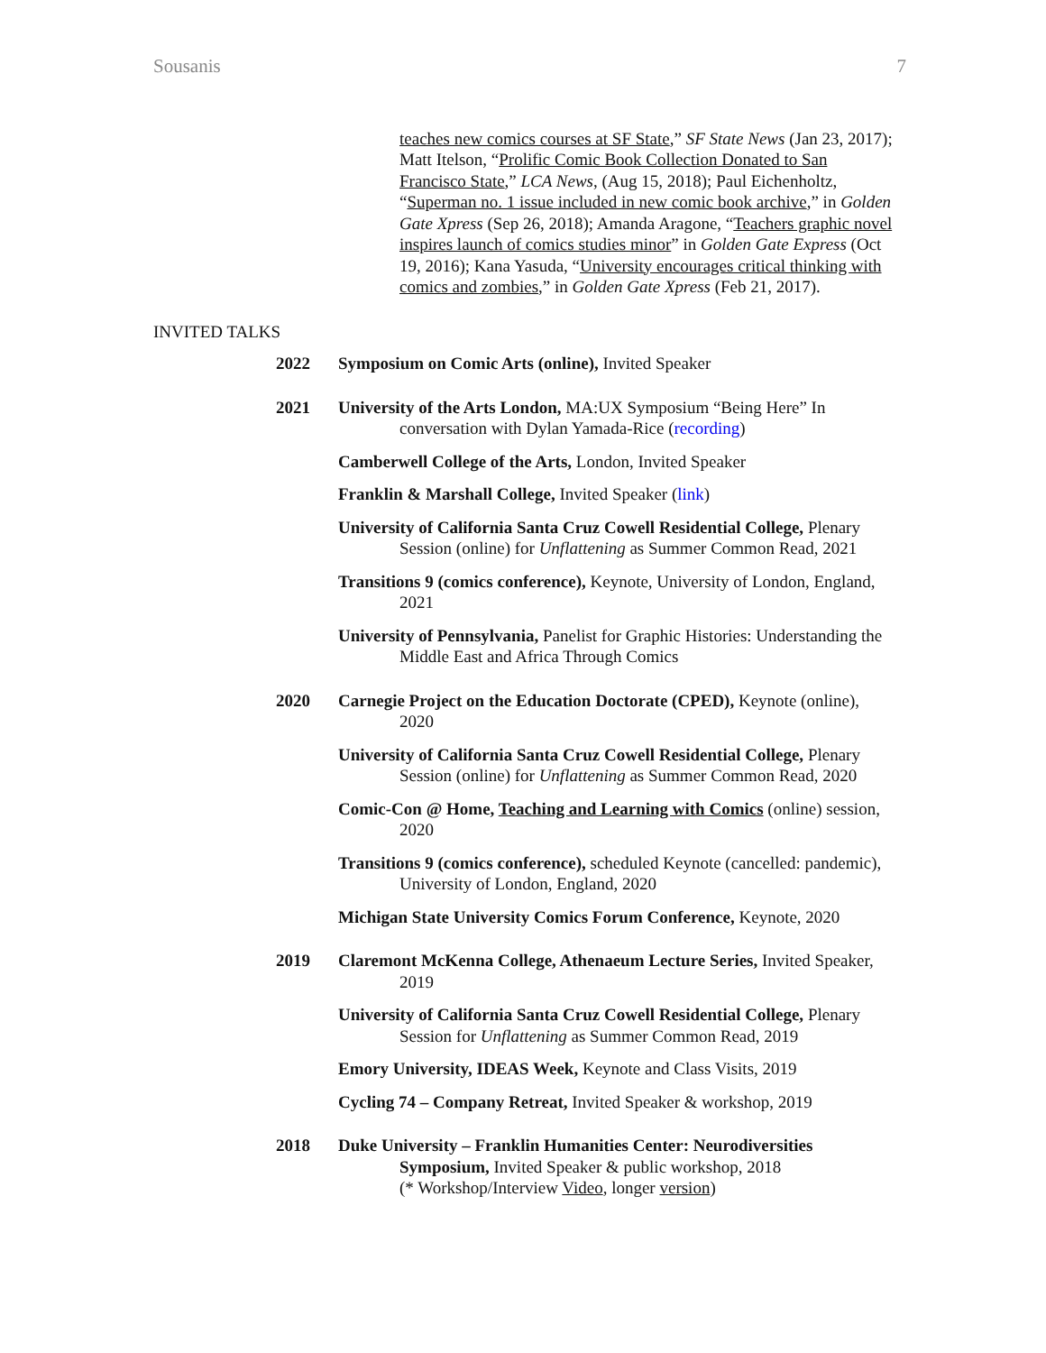Sousanis 7
teaches new comics courses at SF State,” SF State News (Jan 23, 2017); Matt Itelson, “Prolific Comic Book Collection Donated to San Francisco State,” LCA News, (Aug 15, 2018); Paul Eichenholtz, “Superman no. 1 issue included in new comic book archive,” in Golden Gate Xpress (Sep 26, 2018); Amanda Aragone, “Teachers graphic novel inspires launch of comics studies minor” in Golden Gate Express (Oct 19, 2016); Kana Yasuda, “University encourages critical thinking with comics and zombies,” in Golden Gate Xpress (Feb 21, 2017).
INVITED TALKS
2022 Symposium on Comic Arts (online), Invited Speaker
2021 University of the Arts London, MA:UX Symposium “Being Here” In conversation with Dylan Yamada-Rice (recording)
Camberwell College of the Arts, London, Invited Speaker
Franklin & Marshall College, Invited Speaker (link)
University of California Santa Cruz Cowell Residential College, Plenary Session (online) for Unflattening as Summer Common Read, 2021
Transitions 9 (comics conference), Keynote, University of London, England, 2021
University of Pennsylvania, Panelist for Graphic Histories: Understanding the Middle East and Africa Through Comics
2020 Carnegie Project on the Education Doctorate (CPED), Keynote (online), 2020
University of California Santa Cruz Cowell Residential College, Plenary Session (online) for Unflattening as Summer Common Read, 2020
Comic-Con @ Home, Teaching and Learning with Comics (online) session, 2020
Transitions 9 (comics conference), scheduled Keynote (cancelled: pandemic), University of London, England, 2020
Michigan State University Comics Forum Conference, Keynote, 2020
2019 Claremont McKenna College, Athenaeum Lecture Series, Invited Speaker, 2019
University of California Santa Cruz Cowell Residential College, Plenary Session for Unflattening as Summer Common Read, 2019
Emory University, IDEAS Week, Keynote and Class Visits, 2019
Cycling 74 – Company Retreat, Invited Speaker & workshop, 2019
2018 Duke University – Franklin Humanities Center: Neurodiversities Symposium, Invited Speaker & public workshop, 2018
(* Workshop/Interview Video, longer version)